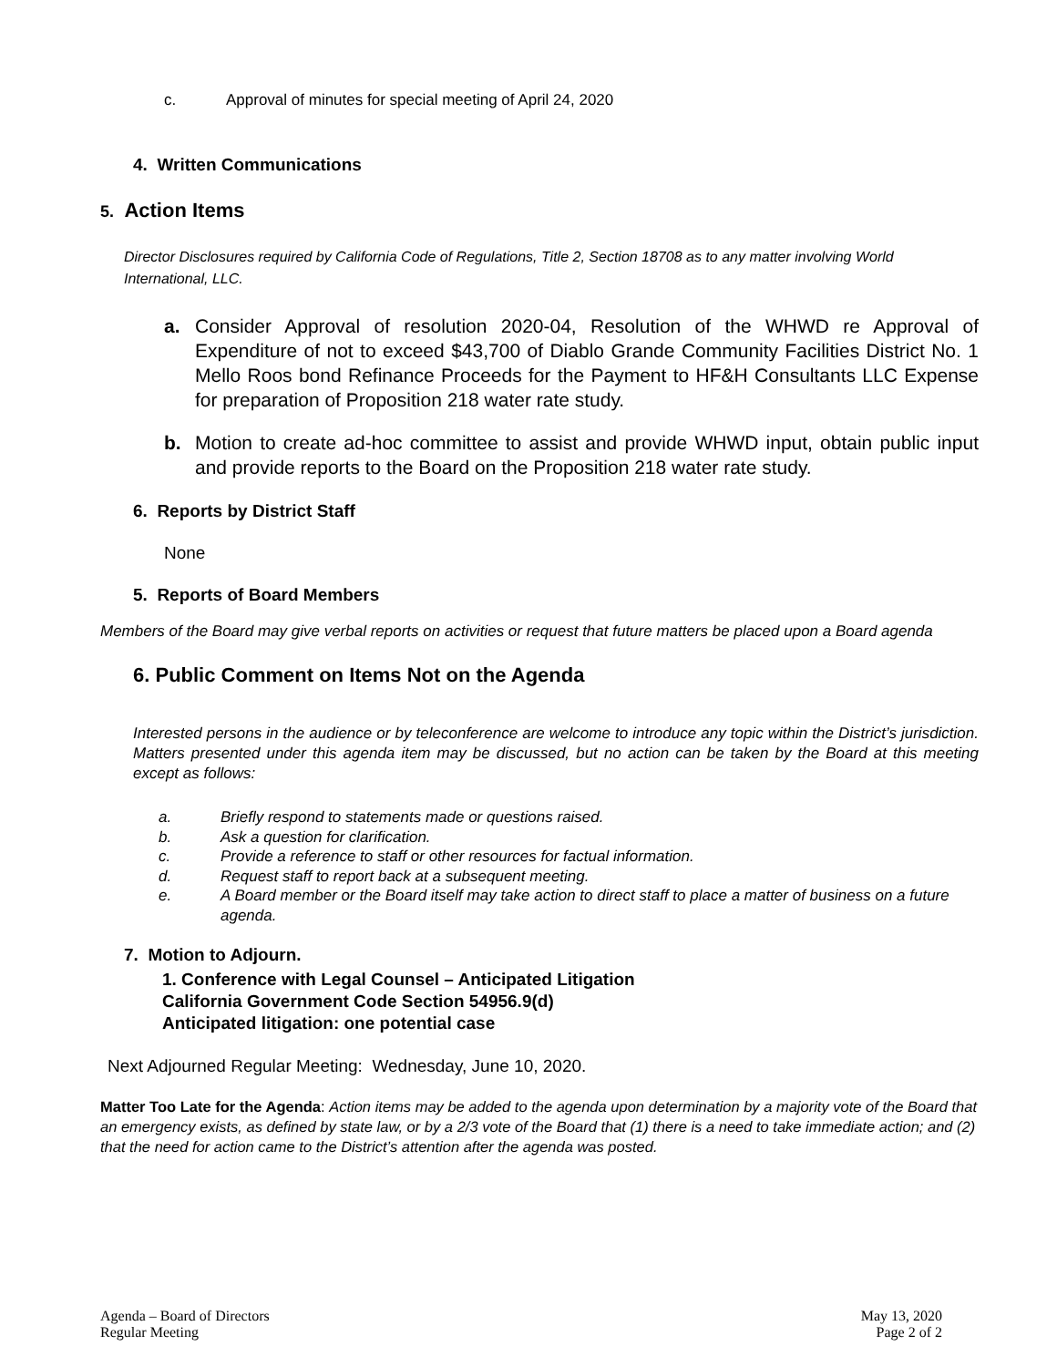c. Approval of minutes for special meeting of April 24, 2020
4. Written Communications
5. Action Items
Director Disclosures required by California Code of Regulations, Title 2, Section 18708 as to any matter involving World International, LLC.
a. Consider Approval of resolution 2020-04, Resolution of the WHWD re Approval of Expenditure of not to exceed $43,700 of Diablo Grande Community Facilities District No. 1 Mello Roos bond Refinance Proceeds for the Payment to HF&H Consultants LLC Expense for preparation of Proposition 218 water rate study.
b. Motion to create ad-hoc committee to assist and provide WHWD input, obtain public input and provide reports to the Board on the Proposition 218 water rate study.
6. Reports by District Staff
None
5. Reports of Board Members
Members of the Board may give verbal reports on activities or request that future matters be placed upon a Board agenda
6. Public Comment on Items Not on the Agenda
Interested persons in the audience or by teleconference are welcome to introduce any topic within the District’s jurisdiction. Matters presented under this agenda item may be discussed, but no action can be taken by the Board at this meeting except as follows:
a. Briefly respond to statements made or questions raised.
b. Ask a question for clarification.
c. Provide a reference to staff or other resources for factual information.
d. Request staff to report back at a subsequent meeting.
e. A Board member or the Board itself may take action to direct staff to place a matter of business on a future agenda.
7. Motion to Adjourn.
1. Conference with Legal Counsel – Anticipated Litigation
California Government Code Section 54956.9(d)
Anticipated litigation: one potential case
Next Adjourned Regular Meeting: Wednesday, June 10, 2020.
Matter Too Late for the Agenda: Action items may be added to the agenda upon determination by a majority vote of the Board that an emergency exists, as defined by state law, or by a 2/3 vote of the Board that (1) there is a need to take immediate action; and (2) that the need for action came to the District’s attention after the agenda was posted.
Agenda – Board of Directors
Regular Meeting
May 13, 2020
Page 2 of 2